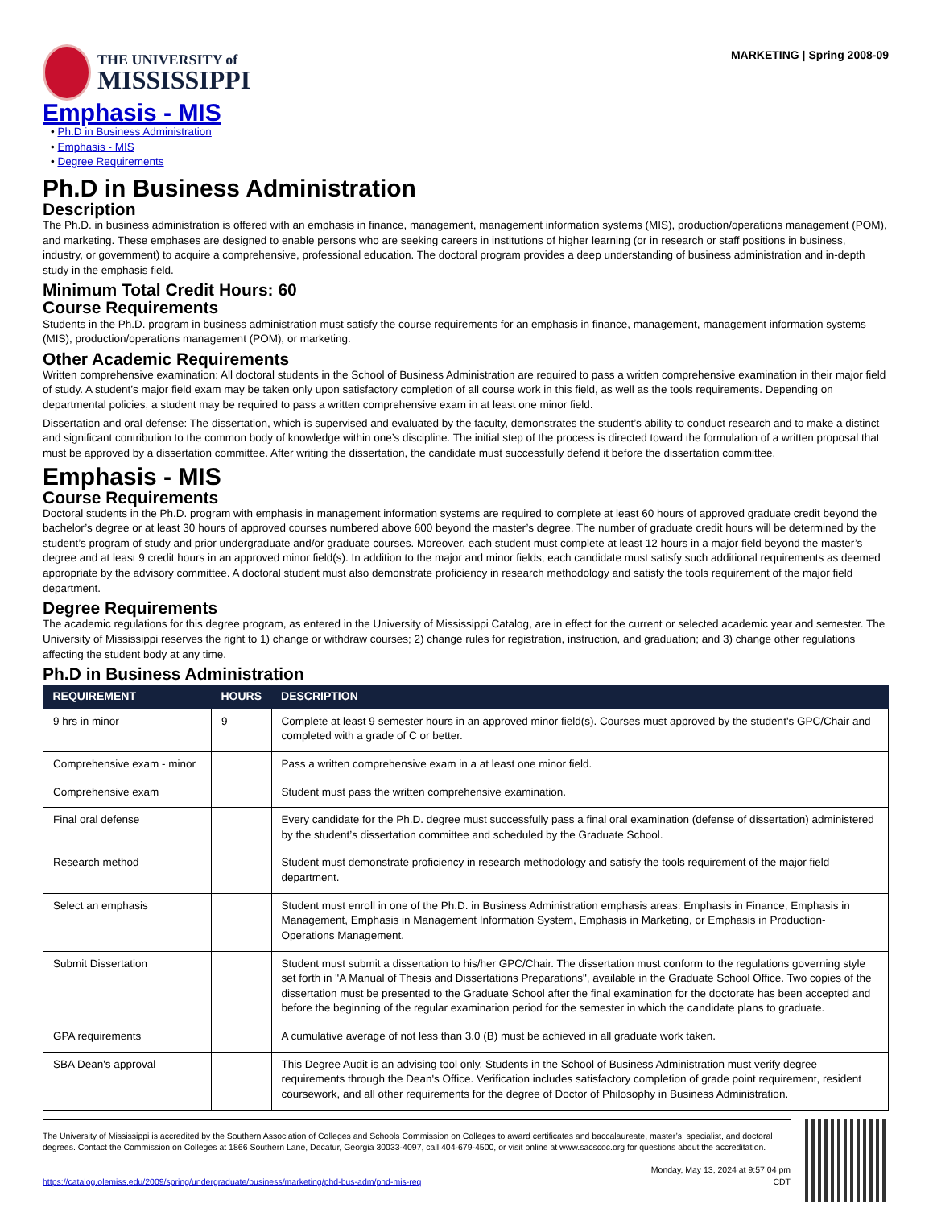THE UNIVERSITY of
MISSISSIPPI
MARKETING | Spring 2008-09
Emphasis - MIS
• Ph.D in Business Administration
• Emphasis - MIS
• Degree Requirements
Ph.D in Business Administration
Description
The Ph.D. in business administration is offered with an emphasis in finance, management, management information systems (MIS), production/operations management (POM), and marketing. These emphases are designed to enable persons who are seeking careers in institutions of higher learning (or in research or staff positions in business, industry, or government) to acquire a comprehensive, professional education. The doctoral program provides a deep understanding of business administration and in-depth study in the emphasis field.
Minimum Total Credit Hours: 60
Course Requirements
Students in the Ph.D. program in business administration must satisfy the course requirements for an emphasis in finance, management, management information systems (MIS), production/operations management (POM), or marketing.
Other Academic Requirements
Written comprehensive examination: All doctoral students in the School of Business Administration are required to pass a written comprehensive examination in their major field of study. A student’s major field exam may be taken only upon satisfactory completion of all course work in this field, as well as the tools requirements. Depending on departmental policies, a student may be required to pass a written comprehensive exam in at least one minor field.
Dissertation and oral defense: The dissertation, which is supervised and evaluated by the faculty, demonstrates the student’s ability to conduct research and to make a distinct and significant contribution to the common body of knowledge within one’s discipline. The initial step of the process is directed toward the formulation of a written proposal that must be approved by a dissertation committee. After writing the dissertation, the candidate must successfully defend it before the dissertation committee.
Emphasis - MIS
Course Requirements
Doctoral students in the Ph.D. program with emphasis in management information systems are required to complete at least 60 hours of approved graduate credit beyond the bachelor’s degree or at least 30 hours of approved courses numbered above 600 beyond the master’s degree. The number of graduate credit hours will be determined by the student’s program of study and prior undergraduate and/or graduate courses. Moreover, each student must complete at least 12 hours in a major field beyond the master’s degree and at least 9 credit hours in an approved minor field(s). In addition to the major and minor fields, each candidate must satisfy such additional requirements as deemed appropriate by the advisory committee. A doctoral student must also demonstrate proficiency in research methodology and satisfy the tools requirement of the major field department.
Degree Requirements
The academic regulations for this degree program, as entered in the University of Mississippi Catalog, are in effect for the current or selected academic year and semester. The University of Mississippi reserves the right to 1) change or withdraw courses; 2) change rules for registration, instruction, and graduation; and 3) change other regulations affecting the student body at any time.
Ph.D in Business Administration
| REQUIREMENT | HOURS | DESCRIPTION |
| --- | --- | --- |
| 9 hrs in minor | 9 | Complete at least 9 semester hours in an approved minor field(s). Courses must approved by the student's GPC/Chair and completed with a grade of C or better. |
| Comprehensive exam - minor | | Pass a written comprehensive exam in a at least one minor field. |
| Comprehensive exam | | Student must pass the written comprehensive examination. |
| Final oral defense | | Every candidate for the Ph.D. degree must successfully pass a final oral examination (defense of dissertation) administered by the student’s dissertation committee and scheduled by the Graduate School. |
| Research method | | Student must demonstrate proficiency in research methodology and satisfy the tools requirement of the major field department. |
| Select an emphasis | | Student must enroll in one of the Ph.D. in Business Administration emphasis areas: Emphasis in Finance, Emphasis in Management, Emphasis in Management Information System, Emphasis in Marketing, or Emphasis in Production-Operations Management. |
| Submit Dissertation | | Student must submit a dissertation to his/her GPC/Chair. The dissertation must conform to the regulations governing style set forth in "A Manual of Thesis and Dissertations Preparations", available in the Graduate School Office. Two copies of the dissertation must be presented to the Graduate School after the final examination for the doctorate has been accepted and before the beginning of the regular examination period for the semester in which the candidate plans to graduate. |
| GPA requirements | | A cumulative average of not less than 3.0 (B) must be achieved in all graduate work taken. |
| SBA Dean's approval | | This Degree Audit is an advising tool only. Students in the School of Business Administration must verify degree requirements through the Dean's Office. Verification includes satisfactory completion of grade point requirement, resident coursework, and all other requirements for the degree of Doctor of Philosophy in Business Administration. |
The University of Mississippi is accredited by the Southern Association of Colleges and Schools Commission on Colleges to award certificates and baccalaureate, master’s, specialist, and doctoral degrees. Contact the Commission on Colleges at 1866 Southern Lane, Decatur, Georgia 30033-4097, call 404-679-4500, or visit online at www.sacscoc.org for questions about the accreditation.
https://catalog.olemiss.edu/2009/spring/undergraduate/business/marketing/phd-bus-adm/phd-mis-req
Monday, May 13, 2024 at 9:57:04 pm
CDT